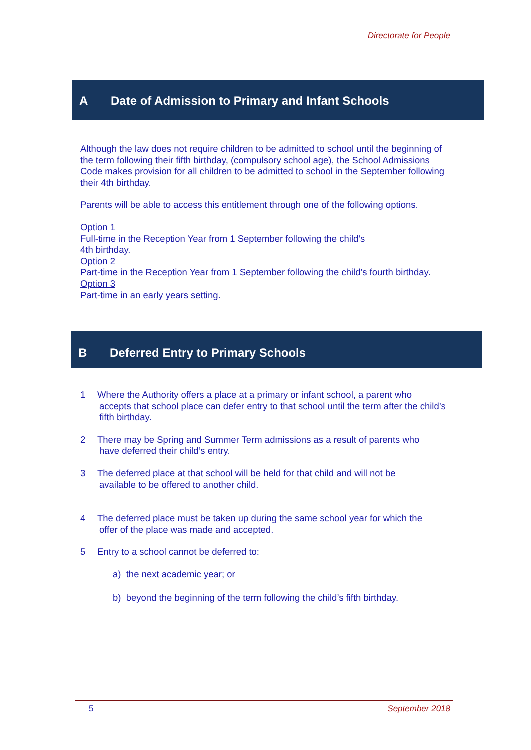Directorate for People
A Date of Admission to Primary and Infant Schools
Although the law does not require children to be admitted to school until the beginning of the term following their fifth birthday, (compulsory school age), the School Admissions Code makes provision for all children to be admitted to school in the September following their 4th birthday.
Parents will be able to access this entitlement through one of the following options.
Option 1
Full-time in the Reception Year from 1 September following the child’s
4th birthday.
Option 2
Part-time in the Reception Year from 1 September following the child’s fourth birthday.
Option 3
Part-time in an early years setting.
B Deferred Entry to Primary Schools
1 Where the Authority offers a place at a primary or infant school, a parent who
accepts that school place can defer entry to that school until the term after the child’s fifth birthday.
2 There may be Spring and Summer Term admissions as a result of parents who
have deferred their child’s entry.
3 The deferred place at that school will be held for that child and will not be
available to be offered to another child.
4 The deferred place must be taken up during the same school year for which the
offer of the place was made and accepted.
5 Entry to a school cannot be deferred to:
a) the next academic year; or
b) beyond the beginning of the term following the child’s fifth birthday.
5 September 2018